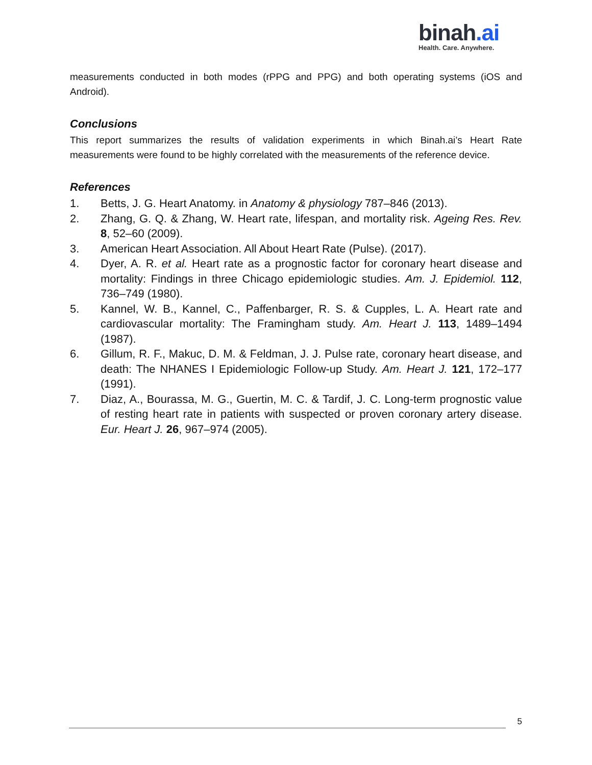binah.ai
Health. Care. Anywhere.
measurements conducted in both modes (rPPG and PPG) and both operating systems (iOS and Android).
Conclusions
This report summarizes the results of validation experiments in which Binah.ai’s Heart Rate measurements were found to be highly correlated with the measurements of the reference device.
References
1. Betts, J. G. Heart Anatomy. in Anatomy & physiology 787–846 (2013).
2. Zhang, G. Q. & Zhang, W. Heart rate, lifespan, and mortality risk. Ageing Res. Rev. 8, 52–60 (2009).
3. American Heart Association. All About Heart Rate (Pulse). (2017).
4. Dyer, A. R. et al. Heart rate as a prognostic factor for coronary heart disease and mortality: Findings in three Chicago epidemiologic studies. Am. J. Epidemiol. 112, 736–749 (1980).
5. Kannel, W. B., Kannel, C., Paffenbarger, R. S. & Cupples, L. A. Heart rate and cardiovascular mortality: The Framingham study. Am. Heart J. 113, 1489–1494 (1987).
6. Gillum, R. F., Makuc, D. M. & Feldman, J. J. Pulse rate, coronary heart disease, and death: The NHANES I Epidemiologic Follow-up Study. Am. Heart J. 121, 172–177 (1991).
7. Diaz, A., Bourassa, M. G., Guertin, M. C. & Tardif, J. C. Long-term prognostic value of resting heart rate in patients with suspected or proven coronary artery disease. Eur. Heart J. 26, 967–974 (2005).
5